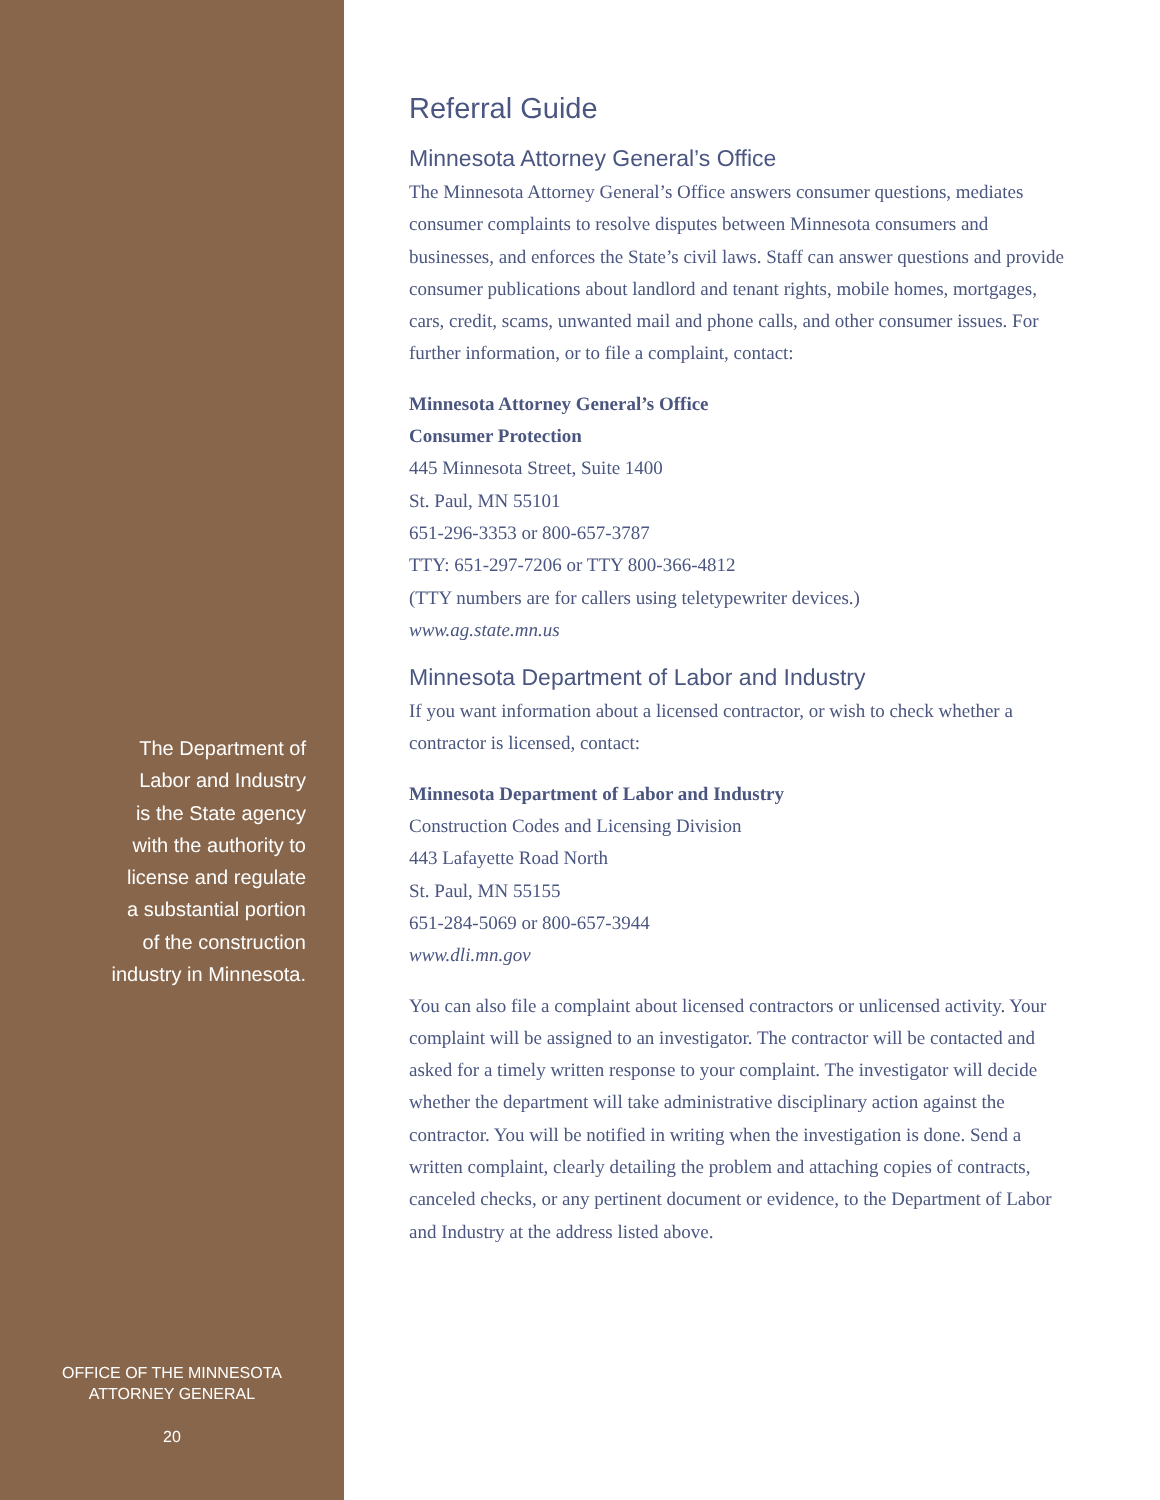The Department of
Labor and Industry
is the State agency
with the authority to
license and regulate
a substantial portion
of the construction
industry in Minnesota.
OFFICE OF THE MINNESOTA
ATTORNEY GENERAL
20
Referral Guide
Minnesota Attorney General’s Office
The Minnesota Attorney General’s Office answers consumer questions, mediates consumer complaints to resolve disputes between Minnesota consumers and businesses, and enforces the State’s civil laws. Staff can answer questions and provide consumer publications about landlord and tenant rights, mobile homes, mortgages, cars, credit, scams, unwanted mail and phone calls, and other consumer issues. For further information, or to file a complaint, contact:
Minnesota Attorney General’s Office
Consumer Protection
445 Minnesota Street, Suite 1400
St. Paul, MN 55101
651-296-3353 or 800-657-3787
TTY: 651-297-7206 or TTY 800-366-4812
(TTY numbers are for callers using teletypewriter devices.)
www.ag.state.mn.us
Minnesota Department of Labor and Industry
If you want information about a licensed contractor, or wish to check whether a contractor is licensed, contact:
Minnesota Department of Labor and Industry
Construction Codes and Licensing Division
443 Lafayette Road North
St. Paul, MN 55155
651-284-5069 or 800-657-3944
www.dli.mn.gov
You can also file a complaint about licensed contractors or unlicensed activity. Your complaint will be assigned to an investigator. The contractor will be contacted and asked for a timely written response to your complaint. The investigator will decide whether the department will take administrative disciplinary action against the contractor. You will be notified in writing when the investigation is done. Send a written complaint, clearly detailing the problem and attaching copies of contracts, canceled checks, or any pertinent document or evidence, to the Department of Labor and Industry at the address listed above.